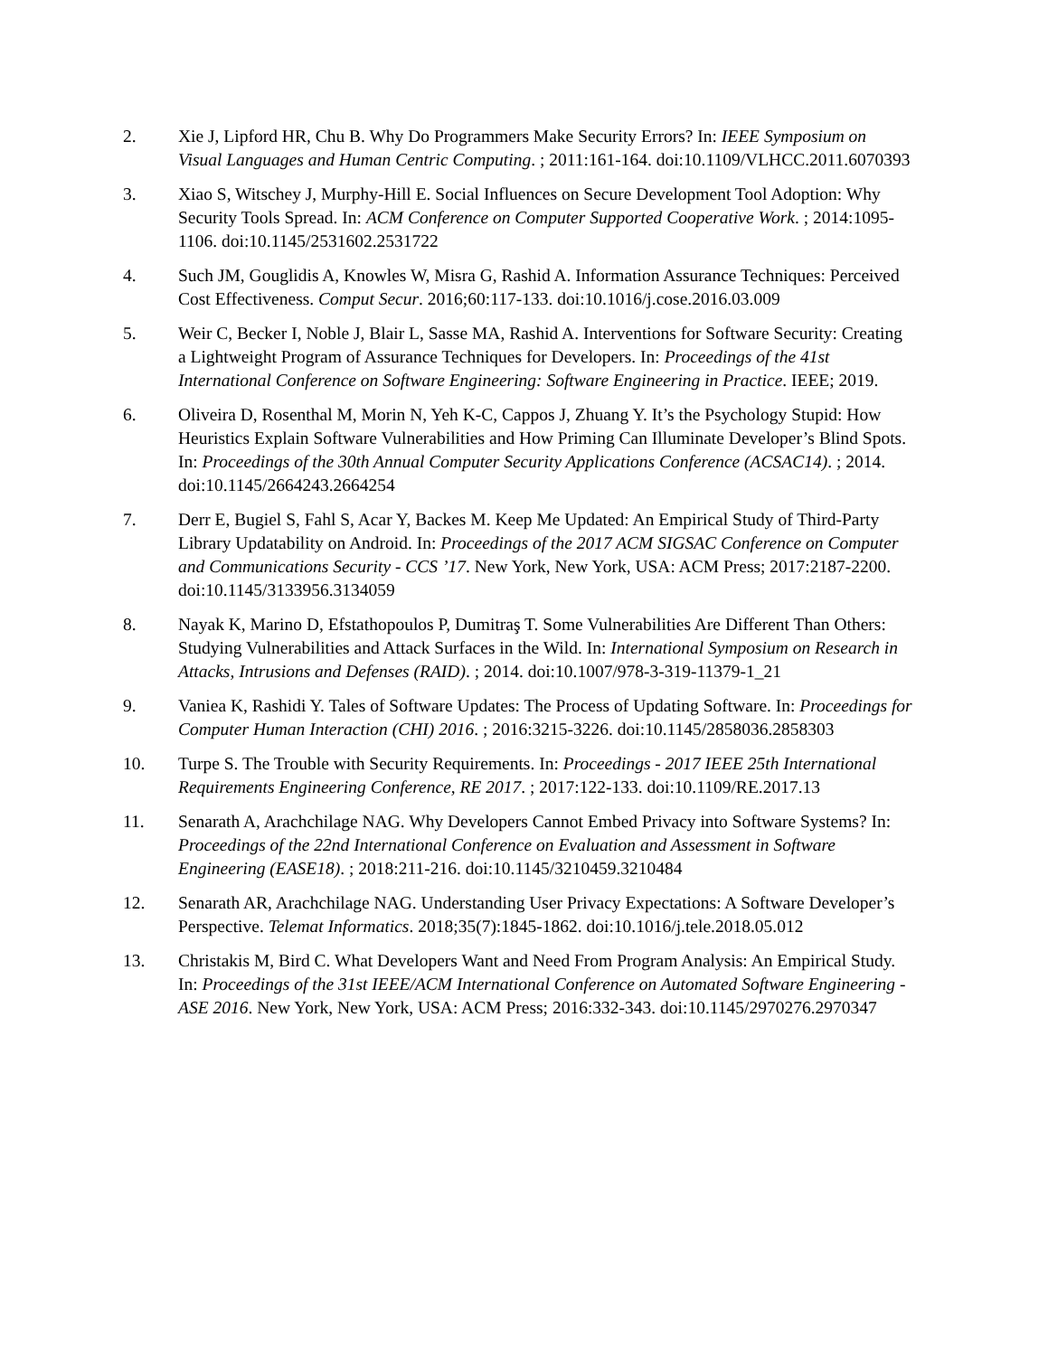2. Xie J, Lipford HR, Chu B. Why Do Programmers Make Security Errors? In: IEEE Symposium on Visual Languages and Human Centric Computing. ; 2011:161-164. doi:10.1109/VLHCC.2011.6070393
3. Xiao S, Witschey J, Murphy-Hill E. Social Influences on Secure Development Tool Adoption: Why Security Tools Spread. In: ACM Conference on Computer Supported Cooperative Work. ; 2014:1095-1106. doi:10.1145/2531602.2531722
4. Such JM, Gouglidis A, Knowles W, Misra G, Rashid A. Information Assurance Techniques: Perceived Cost Effectiveness. Comput Secur. 2016;60:117-133. doi:10.1016/j.cose.2016.03.009
5. Weir C, Becker I, Noble J, Blair L, Sasse MA, Rashid A. Interventions for Software Security: Creating a Lightweight Program of Assurance Techniques for Developers. In: Proceedings of the 41st International Conference on Software Engineering: Software Engineering in Practice. IEEE; 2019.
6. Oliveira D, Rosenthal M, Morin N, Yeh K-C, Cappos J, Zhuang Y. It’s the Psychology Stupid: How Heuristics Explain Software Vulnerabilities and How Priming Can Illuminate Developer’s Blind Spots. In: Proceedings of the 30th Annual Computer Security Applications Conference (ACSAC14). ; 2014. doi:10.1145/2664243.2664254
7. Derr E, Bugiel S, Fahl S, Acar Y, Backes M. Keep Me Updated: An Empirical Study of Third-Party Library Updatability on Android. In: Proceedings of the 2017 ACM SIGSAC Conference on Computer and Communications Security - CCS ’17. New York, New York, USA: ACM Press; 2017:2187-2200. doi:10.1145/3133956.3134059
8. Nayak K, Marino D, Efstathopoulos P, Dumitraş T. Some Vulnerabilities Are Different Than Others: Studying Vulnerabilities and Attack Surfaces in the Wild. In: International Symposium on Research in Attacks, Intrusions and Defenses (RAID). ; 2014. doi:10.1007/978-3-319-11379-1_21
9. Vaniea K, Rashidi Y. Tales of Software Updates: The Process of Updating Software. In: Proceedings for Computer Human Interaction (CHI) 2016. ; 2016:3215-3226. doi:10.1145/2858036.2858303
10. Turpe S. The Trouble with Security Requirements. In: Proceedings - 2017 IEEE 25th International Requirements Engineering Conference, RE 2017. ; 2017:122-133. doi:10.1109/RE.2017.13
11. Senarath A, Arachchilage NAG. Why Developers Cannot Embed Privacy into Software Systems? In: Proceedings of the 22nd International Conference on Evaluation and Assessment in Software Engineering (EASE18). ; 2018:211-216. doi:10.1145/3210459.3210484
12. Senarath AR, Arachchilage NAG. Understanding User Privacy Expectations: A Software Developer’s Perspective. Telemat Informatics. 2018;35(7):1845-1862. doi:10.1016/j.tele.2018.05.012
13. Christakis M, Bird C. What Developers Want and Need From Program Analysis: An Empirical Study. In: Proceedings of the 31st IEEE/ACM International Conference on Automated Software Engineering - ASE 2016. New York, New York, USA: ACM Press; 2016:332-343. doi:10.1145/2970276.2970347